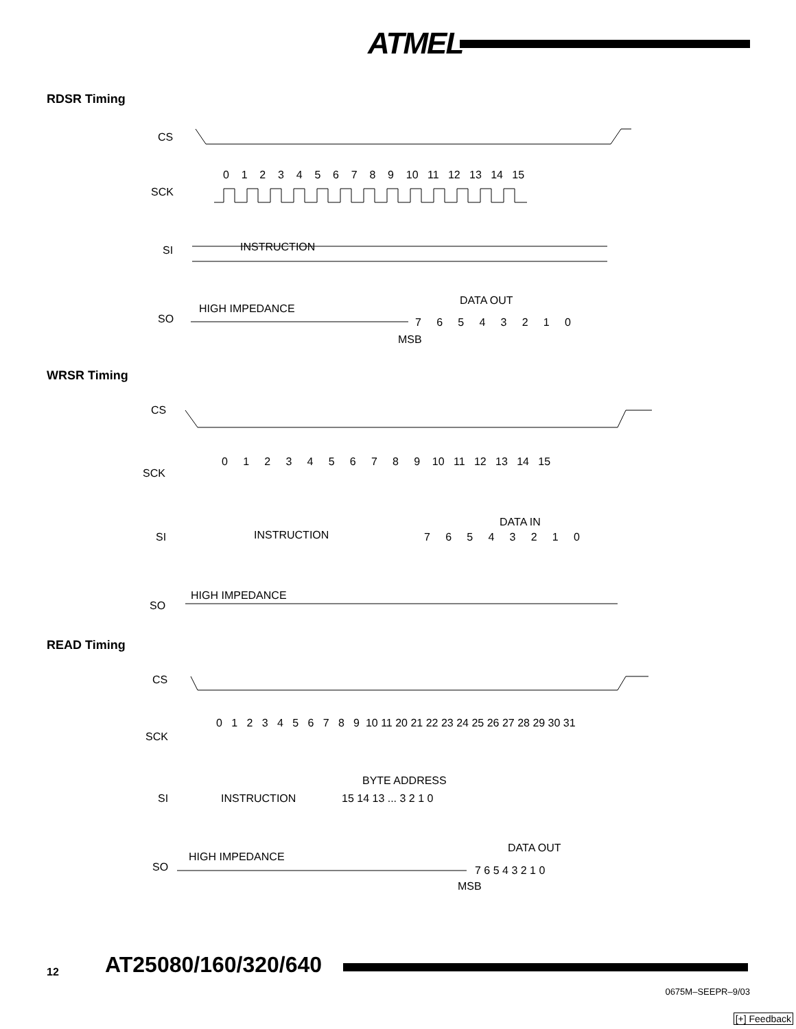ATMEL
RDSR Timing
CS
SCK
SI
SO
0 1 2 3 4 5 6 7 8 9 10 11 12 13 14 15
INSTRUCTION
HIGH IMPEDANCE
DATA OUT
7 6 5 4 3 2 1 0
MSB
WRSR Timing
CS
SCK
SI
SO
0 1 2 3 4 5 6 7 8 9 10 11 12 13 14 15
INSTRUCTION
DATA IN
7 6 5 4 3 2 1 0
HIGH IMPEDANCE
READ Timing
CS
SCK
SI
SO
0 1 2 3 4 5 6 7 8 9 10 11 20 21 22 23 24 25 26 27 28 29 30 31
INSTRUCTION
BYTE ADDRESS
15 14 13 ... 3 2 1 0
HIGH IMPEDANCE
DATA OUT
7 6 5 4 3 2 1 0
MSB
12 AT25080/160/320/640
0675M–SEEPR–9/03
[+] Feedback